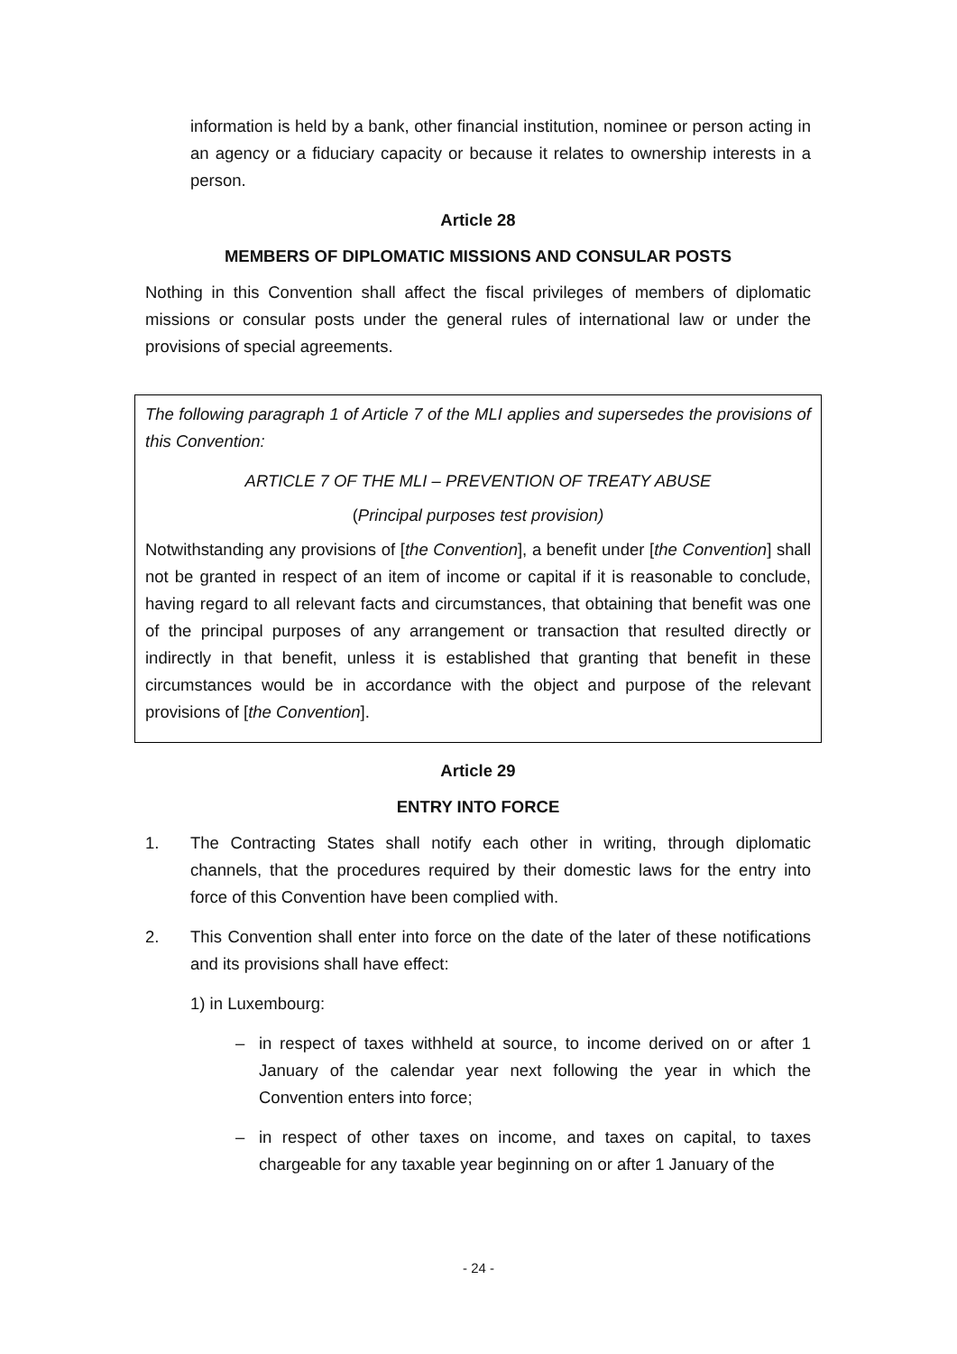information is held by a bank, other financial institution, nominee or person acting in an agency or a fiduciary capacity or because it relates to ownership interests in a person.
Article 28
MEMBERS OF DIPLOMATIC MISSIONS AND CONSULAR POSTS
Nothing in this Convention shall affect the fiscal privileges of members of diplomatic missions or consular posts under the general rules of international law or under the provisions of special agreements.
The following paragraph 1 of Article 7 of the MLI applies and supersedes the provisions of this Convention:
ARTICLE 7 OF THE MLI – PREVENTION OF TREATY ABUSE
(Principal purposes test provision)
Notwithstanding any provisions of [the Convention], a benefit under [the Convention] shall not be granted in respect of an item of income or capital if it is reasonable to conclude, having regard to all relevant facts and circumstances, that obtaining that benefit was one of the principal purposes of any arrangement or transaction that resulted directly or indirectly in that benefit, unless it is established that granting that benefit in these circumstances would be in accordance with the object and purpose of the relevant provisions of [the Convention].
Article 29
ENTRY INTO FORCE
1. The Contracting States shall notify each other in writing, through diplomatic channels, that the procedures required by their domestic laws for the entry into force of this Convention have been complied with.
2. This Convention shall enter into force on the date of the later of these notifications and its provisions shall have effect:
1) in Luxembourg:
– in respect of taxes withheld at source, to income derived on or after 1 January of the calendar year next following the year in which the Convention enters into force;
– in respect of other taxes on income, and taxes on capital, to taxes chargeable for any taxable year beginning on or after 1 January of the
- 24 -